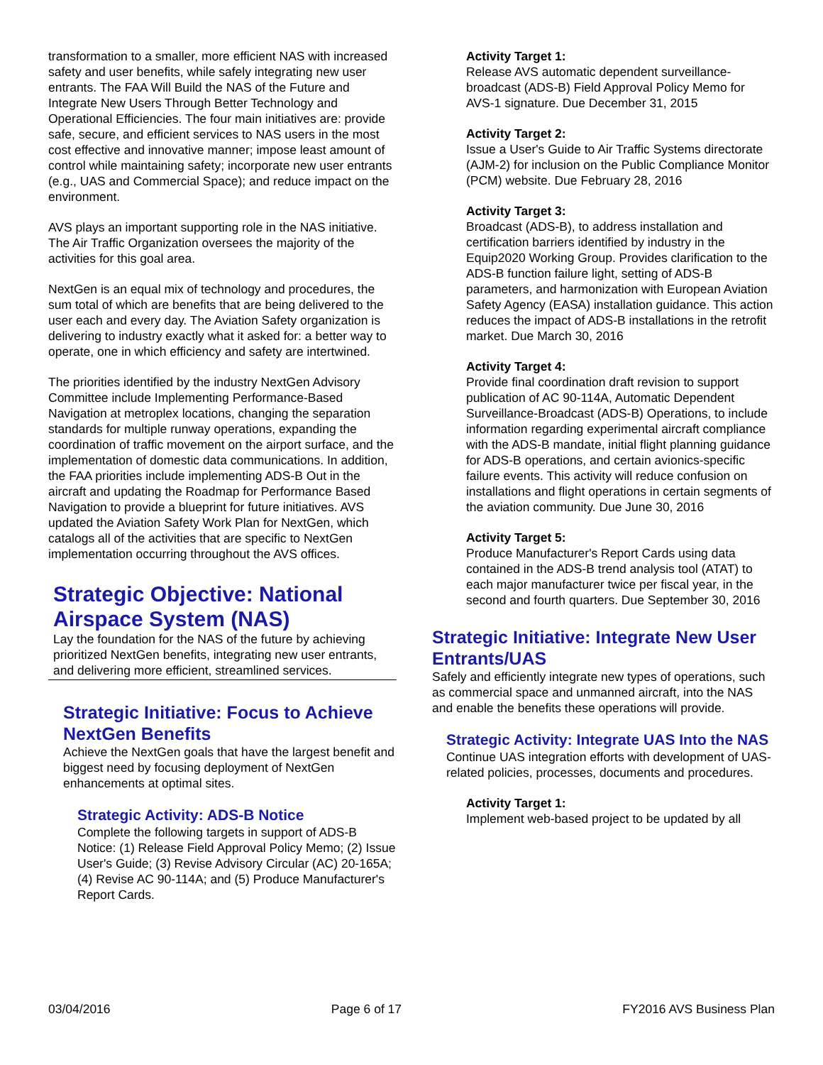transformation to a smaller, more efficient NAS with increased safety and user benefits, while safely integrating new user entrants. The FAA Will Build the NAS of the Future and Integrate New Users Through Better Technology and Operational Efficiencies. The four main initiatives are: provide safe, secure, and efficient services to NAS users in the most cost effective and innovative manner; impose least amount of control while maintaining safety; incorporate new user entrants (e.g., UAS and Commercial Space); and reduce impact on the environment.
AVS plays an important supporting role in the NAS initiative. The Air Traffic Organization oversees the majority of the activities for this goal area.
NextGen is an equal mix of technology and procedures, the sum total of which are benefits that are being delivered to the user each and every day. The Aviation Safety organization is delivering to industry exactly what it asked for: a better way to operate, one in which efficiency and safety are intertwined.
The priorities identified by the industry NextGen Advisory Committee include Implementing Performance-Based Navigation at metroplex locations, changing the separation standards for multiple runway operations, expanding the coordination of traffic movement on the airport surface, and the implementation of domestic data communications. In addition, the FAA priorities include implementing ADS-B Out in the aircraft and updating the Roadmap for Performance Based Navigation to provide a blueprint for future initiatives. AVS updated the Aviation Safety Work Plan for NextGen, which catalogs all of the activities that are specific to NextGen implementation occurring throughout the AVS offices.
Strategic Objective: National Airspace System (NAS)
Lay the foundation for the NAS of the future by achieving prioritized NextGen benefits, integrating new user entrants, and delivering more efficient, streamlined services.
Strategic Initiative: Focus to Achieve NextGen Benefits
Achieve the NextGen goals that have the largest benefit and biggest need by focusing deployment of NextGen enhancements at optimal sites.
Strategic Activity: ADS-B Notice
Complete the following targets in support of ADS-B Notice: (1) Release Field Approval Policy Memo; (2) Issue User's Guide; (3) Revise Advisory Circular (AC) 20-165A; (4) Revise AC 90-114A; and (5) Produce Manufacturer's Report Cards.
Activity Target 1:
Release AVS automatic dependent surveillance-broadcast (ADS-B) Field Approval Policy Memo for AVS-1 signature. Due December 31, 2015
Activity Target 2:
Issue a User's Guide to Air Traffic Systems directorate (AJM-2) for inclusion on the Public Compliance Monitor (PCM) website. Due February 28, 2016
Activity Target 3:
Broadcast (ADS-B), to address installation and certification barriers identified by industry in the Equip2020 Working Group. Provides clarification to the ADS-B function failure light, setting of ADS-B parameters, and harmonization with European Aviation Safety Agency (EASA) installation guidance. This action reduces the impact of ADS-B installations in the retrofit market. Due March 30, 2016
Activity Target 4:
Provide final coordination draft revision to support publication of AC 90-114A, Automatic Dependent Surveillance-Broadcast (ADS-B) Operations, to include information regarding experimental aircraft compliance with the ADS-B mandate, initial flight planning guidance for ADS-B operations, and certain avionics-specific failure events. This activity will reduce confusion on installations and flight operations in certain segments of the aviation community. Due June 30, 2016
Activity Target 5:
Produce Manufacturer's Report Cards using data contained in the ADS-B trend analysis tool (ATAT) to each major manufacturer twice per fiscal year, in the second and fourth quarters. Due September 30, 2016
Strategic Initiative: Integrate New User Entrants/UAS
Safely and efficiently integrate new types of operations, such as commercial space and unmanned aircraft, into the NAS and enable the benefits these operations will provide.
Strategic Activity: Integrate UAS Into the NAS
Continue UAS integration efforts with development of UAS-related policies, processes, documents and procedures.
Activity Target 1:
Implement web-based project to be updated by all
03/04/2016 Page 6 of 17 FY2016 AVS Business Plan